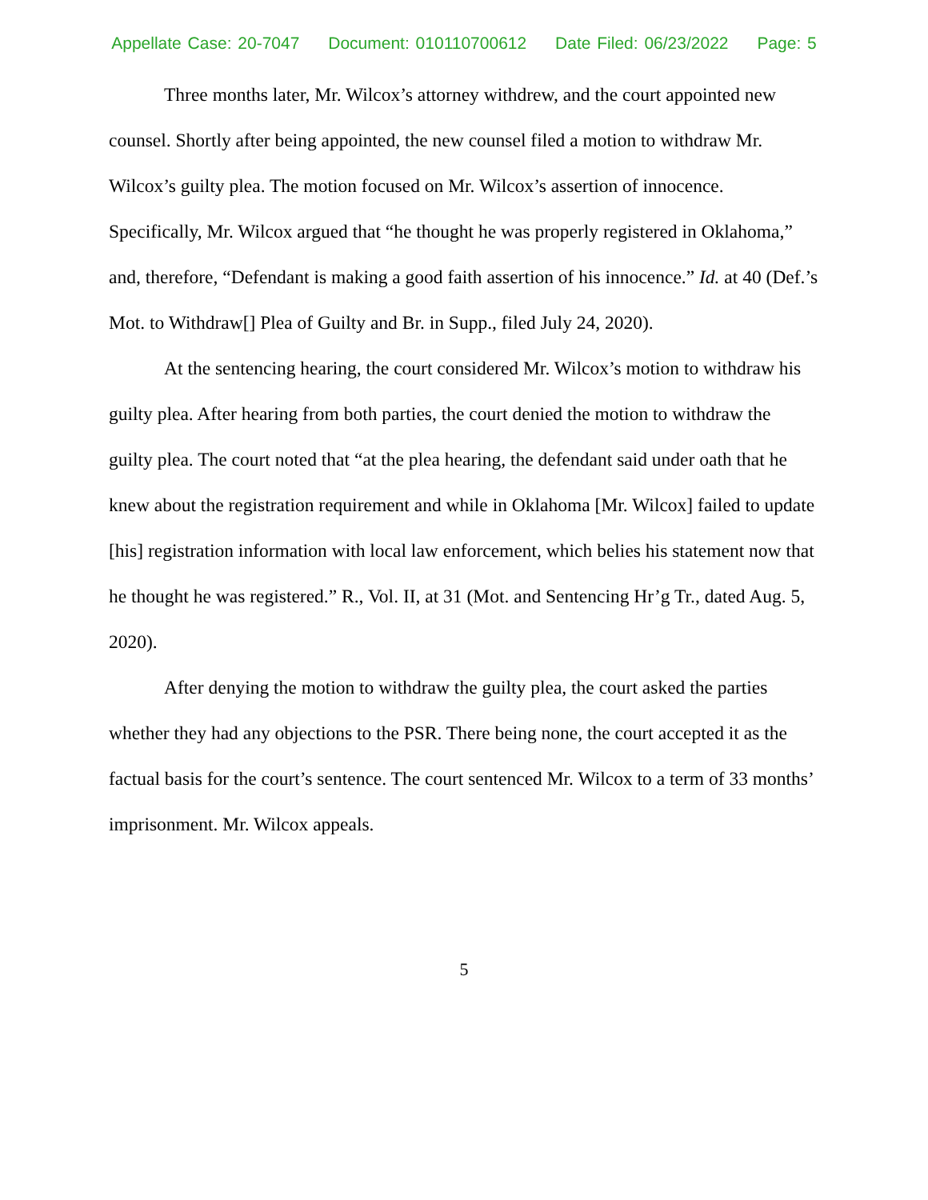Appellate Case: 20-7047 Document: 010110700612 Date Filed: 06/23/2022 Page: 5
Three months later, Mr. Wilcox’s attorney withdrew, and the court appointed new counsel. Shortly after being appointed, the new counsel filed a motion to withdraw Mr. Wilcox’s guilty plea. The motion focused on Mr. Wilcox’s assertion of innocence. Specifically, Mr. Wilcox argued that “he thought he was properly registered in Oklahoma,” and, therefore, “Defendant is making a good faith assertion of his innocence.” Id. at 40 (Def.’s Mot. to Withdraw[] Plea of Guilty and Br. in Supp., filed July 24, 2020).
At the sentencing hearing, the court considered Mr. Wilcox’s motion to withdraw his guilty plea. After hearing from both parties, the court denied the motion to withdraw the guilty plea. The court noted that “at the plea hearing, the defendant said under oath that he knew about the registration requirement and while in Oklahoma [Mr. Wilcox] failed to update [his] registration information with local law enforcement, which belies his statement now that he thought he was registered.” R., Vol. II, at 31 (Mot. and Sentencing Hr’g Tr., dated Aug. 5, 2020).
After denying the motion to withdraw the guilty plea, the court asked the parties whether they had any objections to the PSR. There being none, the court accepted it as the factual basis for the court’s sentence. The court sentenced Mr. Wilcox to a term of 33 months’ imprisonment. Mr. Wilcox appeals.
5